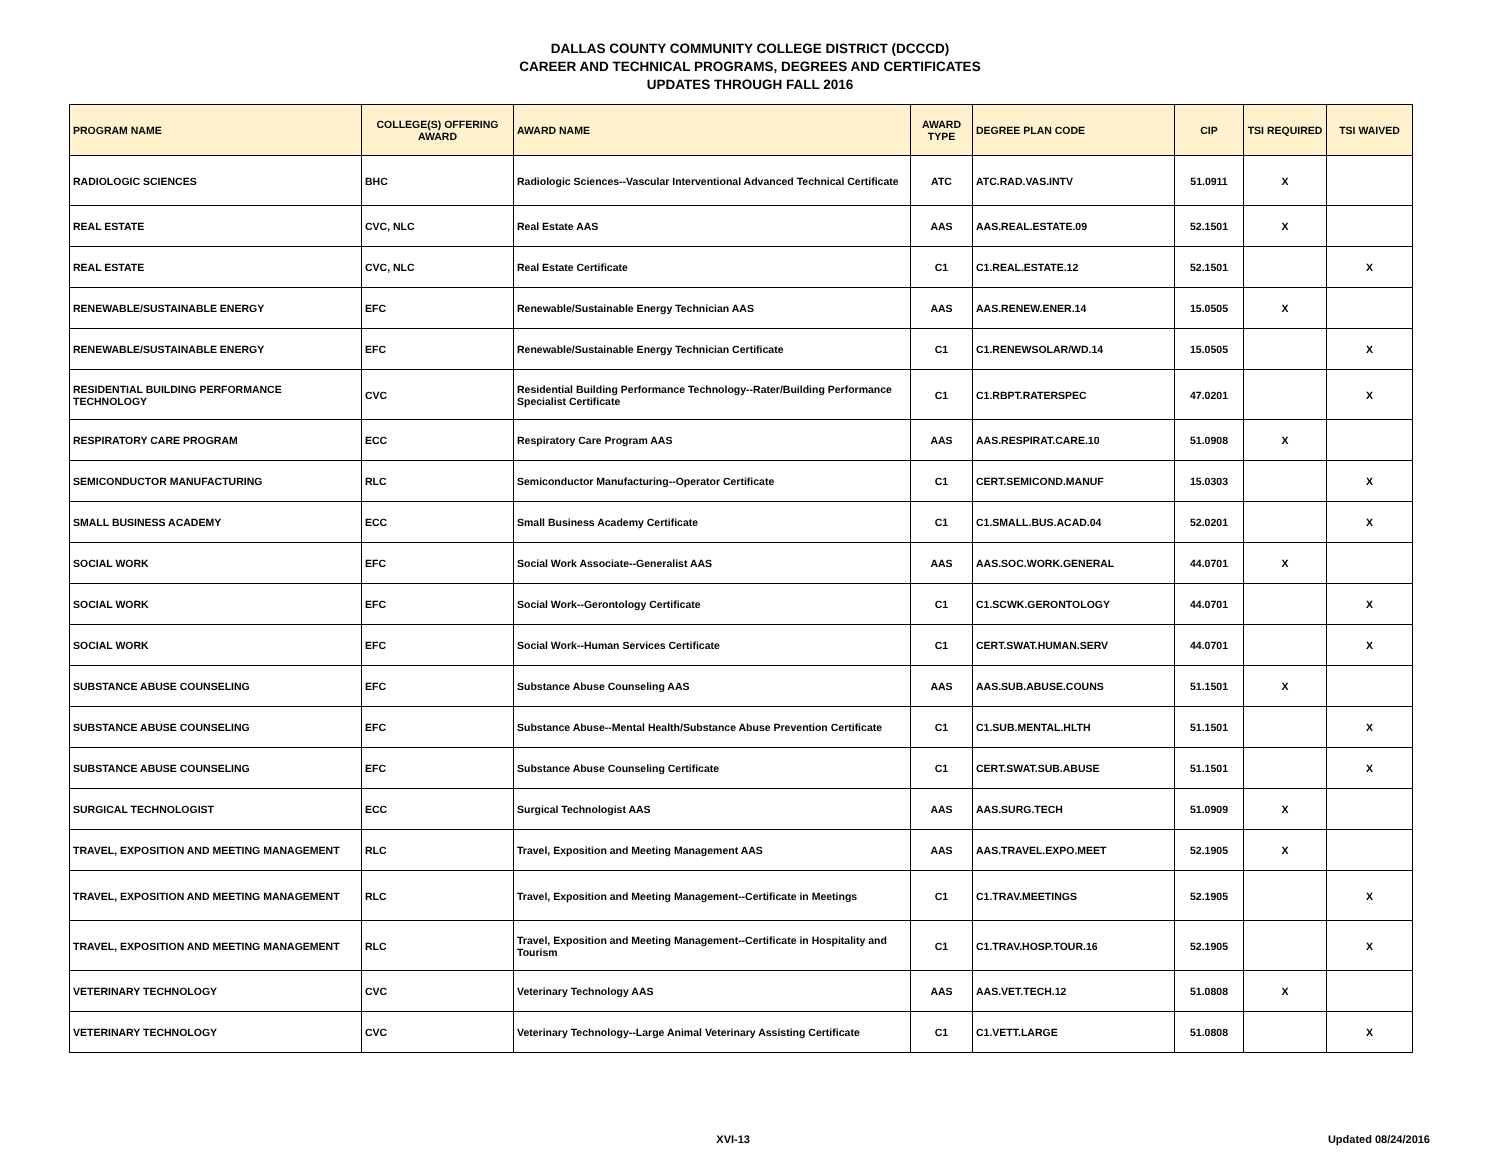DALLAS COUNTY COMMUNITY COLLEGE DISTRICT (DCCCD)
CAREER AND TECHNICAL PROGRAMS, DEGREES AND CERTIFICATES
UPDATES THROUGH FALL 2016
| PROGRAM NAME | COLLEGE(S) OFFERING AWARD | AWARD NAME | AWARD TYPE | DEGREE PLAN CODE | CIP | TSI REQUIRED | TSI WAIVED |
| --- | --- | --- | --- | --- | --- | --- | --- |
| RADIOLOGIC SCIENCES | BHC | Radiologic Sciences--Vascular Interventional Advanced Technical Certificate | ATC | ATC.RAD.VAS.INTV | 51.0911 | X | |
| REAL ESTATE | CVC, NLC | Real Estate AAS | AAS | AAS.REAL.ESTATE.09 | 52.1501 | X | |
| REAL ESTATE | CVC, NLC | Real Estate Certificate | C1 | C1.REAL.ESTATE.12 | 52.1501 | | X |
| RENEWABLE/SUSTAINABLE ENERGY | EFC | Renewable/Sustainable Energy Technician AAS | AAS | AAS.RENEW.ENER.14 | 15.0505 | X | |
| RENEWABLE/SUSTAINABLE ENERGY | EFC | Renewable/Sustainable Energy Technician Certificate | C1 | C1.RENEWSOLAR/WD.14 | 15.0505 | | X |
| RESIDENTIAL BUILDING PERFORMANCE TECHNOLOGY | CVC | Residential Building Performance Technology--Rater/Building Performance Specialist Certificate | C1 | C1.RBPT.RATERSPEC | 47.0201 | | X |
| RESPIRATORY CARE PROGRAM | ECC | Respiratory Care Program AAS | AAS | AAS.RESPIRAT.CARE.10 | 51.0908 | X | |
| SEMICONDUCTOR MANUFACTURING | RLC | Semiconductor Manufacturing--Operator Certificate | C1 | CERT.SEMICOND.MANUF | 15.0303 | | X |
| SMALL BUSINESS ACADEMY | ECC | Small Business Academy Certificate | C1 | C1.SMALL.BUS.ACAD.04 | 52.0201 | | X |
| SOCIAL WORK | EFC | Social Work Associate--Generalist AAS | AAS | AAS.SOC.WORK.GENERAL | 44.0701 | X | |
| SOCIAL WORK | EFC | Social Work--Gerontology Certificate | C1 | C1.SCWK.GERONTOLOGY | 44.0701 | | X |
| SOCIAL WORK | EFC | Social Work--Human Services Certificate | C1 | CERT.SWAT.HUMAN.SERV | 44.0701 | | X |
| SUBSTANCE ABUSE COUNSELING | EFC | Substance Abuse Counseling AAS | AAS | AAS.SUB.ABUSE.COUNS | 51.1501 | X | |
| SUBSTANCE ABUSE COUNSELING | EFC | Substance Abuse--Mental Health/Substance Abuse Prevention Certificate | C1 | C1.SUB.MENTAL.HLTH | 51.1501 | | X |
| SUBSTANCE ABUSE COUNSELING | EFC | Substance Abuse Counseling Certificate | C1 | CERT.SWAT.SUB.ABUSE | 51.1501 | | X |
| SURGICAL TECHNOLOGIST | ECC | Surgical Technologist AAS | AAS | AAS.SURG.TECH | 51.0909 | X | |
| TRAVEL, EXPOSITION AND MEETING MANAGEMENT | RLC | Travel, Exposition and Meeting Management AAS | AAS | AAS.TRAVEL.EXPO.MEET | 52.1905 | X | |
| TRAVEL, EXPOSITION AND MEETING MANAGEMENT | RLC | Travel, Exposition and Meeting Management--Certificate in Meetings | C1 | C1.TRAV.MEETINGS | 52.1905 | | X |
| TRAVEL, EXPOSITION AND MEETING MANAGEMENT | RLC | Travel, Exposition and Meeting Management--Certificate in Hospitality and Tourism | C1 | C1.TRAV.HOSP.TOUR.16 | 52.1905 | | X |
| VETERINARY TECHNOLOGY | CVC | Veterinary Technology AAS | AAS | AAS.VET.TECH.12 | 51.0808 | X | |
| VETERINARY TECHNOLOGY | CVC | Veterinary Technology--Large Animal Veterinary Assisting Certificate | C1 | C1.VETT.LARGE | 51.0808 | | X |
XVI-13 Updated 08/24/2016